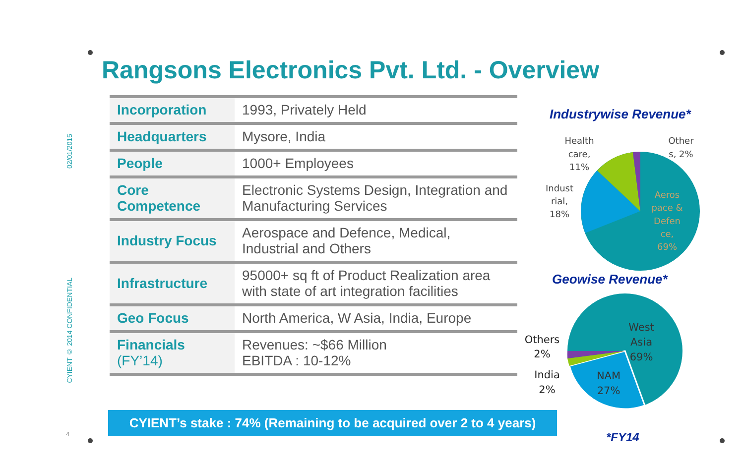02/01/2015
Rangsons Electronics Pvt. Ltd. - Overview
| Incorporation | 1993, Privately Held |
| Headquarters | Mysore, India |
| People | 1000+ Employees |
| Core Competence | Electronic Systems Design, Integration and Manufacturing Services |
| Industry Focus | Aerospace and Defence, Medical, Industrial and Others |
| Infrastructure | 95000+ sq ft of Product Realization area with state of art integration facilities |
| Geo Focus | North America, W Asia, India, Europe |
| Financials (FY’14) | Revenues: ~$66 Million EBITDA : 10-12% |
CYIENT © 2014 CONFIDENTIAL
4
CYIENT’s stake : 74% (Remaining to be acquired over 2 to 4 years)
Industrywise Revenue*
Health
care,
11%
Other
s, 2%
Indust
rial,
18%
Aeros
pace &
Defen
ce,
69%
Geowise Revenue*
Others
2%
India
2%
West
Asia
69%
NAM
27%
*FY14